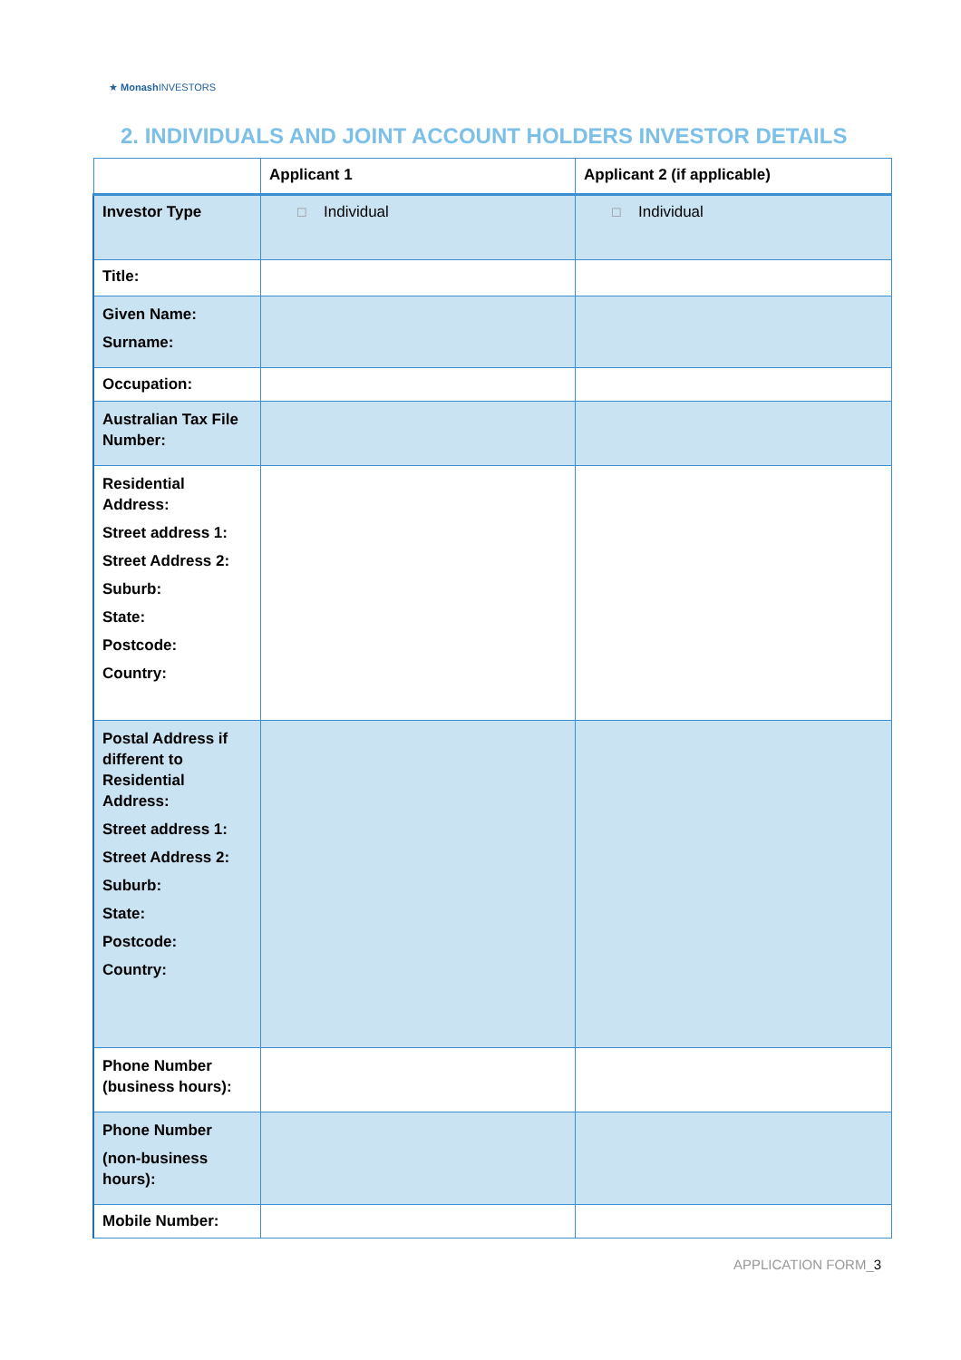★ Monash INVESTORS
2. INDIVIDUALS AND JOINT ACCOUNT HOLDERS INVESTOR DETAILS
| | Applicant 1 | Applicant 2 (if applicable) |
| --- | --- | --- |
| Investor Type | ☐ Individual | ☐ Individual |
| Title: | | |
| Given Name: Surname: | | |
| Occupation: | | |
| Australian Tax File Number: | | |
| Residential Address: Street address 1: Street Address 2: Suburb: State: Postcode: Country: | | |
| Postal Address if different to Residential Address: Street address 1: Street Address 2: Suburb: State: Postcode: Country: | | |
| Phone Number (business hours): | | |
| Phone Number (non-business hours): | | |
| Mobile Number: | | |
APPLICATION FORM_3